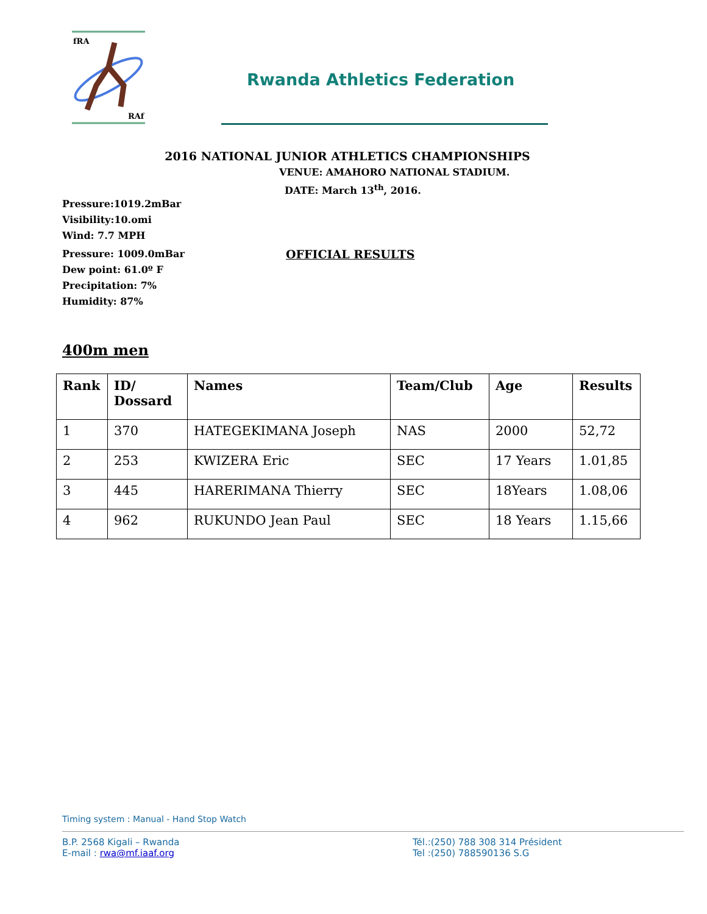fRA
RAf
Rwanda Athletics Federation
2016 NATIONAL JUNIOR ATHLETICS CHAMPIONSHIPS
VENUE: AMAHORO NATIONAL STADIUM.
DATE: March 13<sup>th</sup>, 2016.
Pressure:1019.2mBar
Visibility:10.omi
Wind: 7.7 MPH
Pressure: 1009.0mBar OFFICIAL RESULTS
Dew point: 61.0º F
Precipitation: 7%
Humidity: 87%
400m men
| Rank | ID/ Dossard | Names | Team/Club | Age | Results |
| --- | --- | --- | --- | --- | --- |
| 1 | 370 | HATEGEKIMANA Joseph | NAS | 2000 | 52,72 |
| 2 | 253 | KWIZERA Eric | SEC | 17 Years | 1.01,85 |
| 3 | 445 | HARERIMANA Thierry | SEC | 18Years | 1.08,06 |
| 4 | 962 | RUKUNDO Jean Paul | SEC | 18 Years | 1.15,66 |
Timing system : Manual - Hand Stop Watch
B.P. 2568 Kigali – Rwanda
E-mail : rwa@mf.iaaf.org
Tél.:(250) 788 308 314 Président
Tel :(250) 788590136 S.G